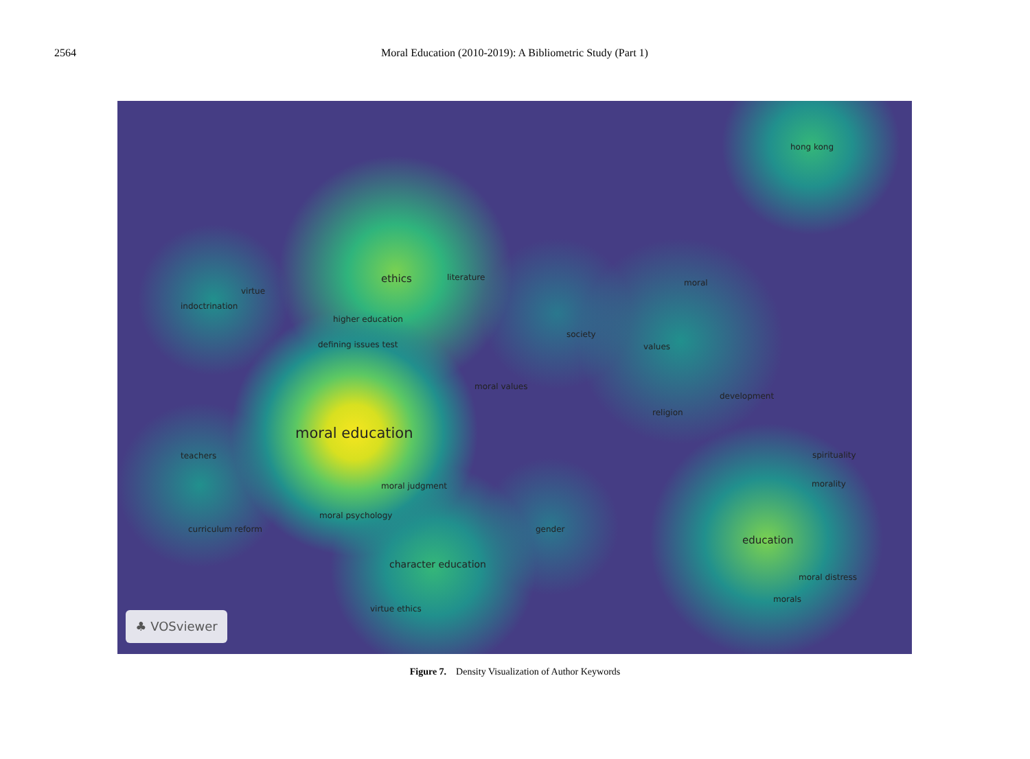2564 Moral Education (2010-2019): A Bibliometric Study (Part 1)
hong kong
ethics literature
moral
virtue
indoctrination
higher education
society
defining issues test values
moral values
development
religion
moral education
teachers spirituality
morality moral judgment
moral psychology
curriculum reform gender
education
character education
moral distress
morals
virtue ethics
♣ VOSviewer
Figure 7. Density Visualization of Author Keywords